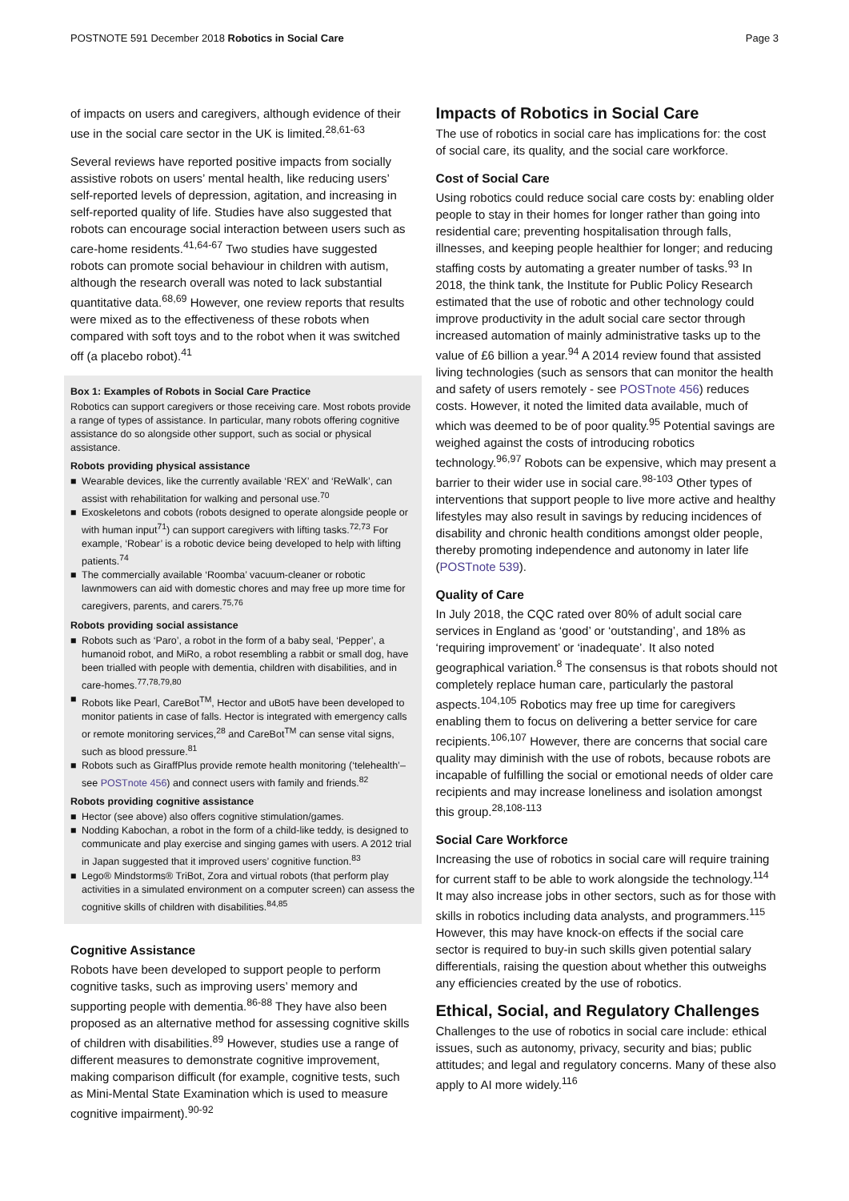POSTNOTE 591 December 2018 Robotics in Social Care
Page 3
of impacts on users and caregivers, although evidence of their use in the social care sector in the UK is limited.<sup>28,61-63</sup>
Several reviews have reported positive impacts from socially assistive robots on users’ mental health, like reducing users’ self-reported levels of depression, agitation, and increasing in self-reported quality of life. Studies have also suggested that robots can encourage social interaction between users such as care-home residents.<sup>41,64-67</sup> Two studies have suggested robots can promote social behaviour in children with autism, although the research overall was noted to lack substantial quantitative data.<sup>68,69</sup> However, one review reports that results were mixed as to the effectiveness of these robots when compared with soft toys and to the robot when it was switched off (a placebo robot).<sup>41</sup>
Box 1: Examples of Robots in Social Care Practice
Robotics can support caregivers or those receiving care. Most robots provide a range of types of assistance. In particular, many robots offering cognitive assistance do so alongside other support, such as social or physical assistance.
Robots providing physical assistance
■ Wearable devices, like the currently available ‘REX’ and ‘ReWalk’, can assist with rehabilitation for walking and personal use.<sup>70</sup>
■ Exoskeletons and cobots (robots designed to operate alongside people or with human input<sup>71</sup>) can support caregivers with lifting tasks.<sup>72,73</sup> For example, ‘Robear’ is a robotic device being developed to help with lifting patients.<sup>74</sup>
■ The commercially available ‘Roomba’ vacuum-cleaner or robotic lawnmowers can aid with domestic chores and may free up more time for caregivers, parents, and carers.<sup>75,76</sup>
Robots providing social assistance
■ Robots such as ‘Paro’, a robot in the form of a baby seal, ‘Pepper’, a humanoid robot, and MiRo, a robot resembling a rabbit or small dog, have been trialled with people with dementia, children with disabilities, and in care-homes.<sup>77,78,79,80</sup>
■ Robots like Pearl, CareBot<sup>TM</sup>, Hector and uBot5 have been developed to monitor patients in case of falls. Hector is integrated with emergency calls or remote monitoring services,<sup>28</sup> and CareBot<sup>TM</sup> can sense vital signs, such as blood pressure.<sup>81</sup>
■ Robots such as GiraffPlus provide remote health monitoring (‘telehealth’–see POSTnote 456) and connect users with family and friends.<sup>82</sup>
Robots providing cognitive assistance
■ Hector (see above) also offers cognitive stimulation/games.
■ Nodding Kabochan, a robot in the form of a child-like teddy, is designed to communicate and play exercise and singing games with users. A 2012 trial in Japan suggested that it improved users’ cognitive function.<sup>83</sup>
■ Lego® Mindstorms® TriBot, Zora and virtual robots (that perform play activities in a simulated environment on a computer screen) can assess the cognitive skills of children with disabilities.<sup>84,85</sup>
Cognitive Assistance
Robots have been developed to support people to perform cognitive tasks, such as improving users’ memory and supporting people with dementia.<sup>86-88</sup> They have also been proposed as an alternative method for assessing cognitive skills of children with disabilities.<sup>89</sup> However, studies use a range of different measures to demonstrate cognitive improvement, making comparison difficult (for example, cognitive tests, such as Mini-Mental State Examination which is used to measure cognitive impairment).<sup>90-92</sup>
Impacts of Robotics in Social Care
The use of robotics in social care has implications for: the cost of social care, its quality, and the social care workforce.
Cost of Social Care
Using robotics could reduce social care costs by: enabling older people to stay in their homes for longer rather than going into residential care; preventing hospitalisation through falls, illnesses, and keeping people healthier for longer; and reducing staffing costs by automating a greater number of tasks.<sup>93</sup> In 2018, the think tank, the Institute for Public Policy Research estimated that the use of robotic and other technology could improve productivity in the adult social care sector through increased automation of mainly administrative tasks up to the value of £6 billion a year.<sup>94</sup> A 2014 review found that assisted living technologies (such as sensors that can monitor the health and safety of users remotely - see POSTnote 456) reduces costs. However, it noted the limited data available, much of which was deemed to be of poor quality.<sup>95</sup> Potential savings are weighed against the costs of introducing robotics technology.<sup>96,97</sup> Robots can be expensive, which may present a barrier to their wider use in social care.<sup>98-103</sup> Other types of interventions that support people to live more active and healthy lifestyles may also result in savings by reducing incidences of disability and chronic health conditions amongst older people, thereby promoting independence and autonomy in later life (POSTnote 539).
Quality of Care
In July 2018, the CQC rated over 80% of adult social care services in England as ‘good’ or ‘outstanding’, and 18% as ‘requiring improvement’ or ‘inadequate’. It also noted geographical variation.<sup>8</sup> The consensus is that robots should not completely replace human care, particularly the pastoral aspects.<sup>104,105</sup> Robotics may free up time for caregivers enabling them to focus on delivering a better service for care recipients.<sup>106,107</sup> However, there are concerns that social care quality may diminish with the use of robots, because robots are incapable of fulfilling the social or emotional needs of older care recipients and may increase loneliness and isolation amongst this group.<sup>28,108-113</sup>
Social Care Workforce
Increasing the use of robotics in social care will require training for current staff to be able to work alongside the technology.<sup>114</sup> It may also increase jobs in other sectors, such as for those with skills in robotics including data analysts, and programmers.<sup>115</sup> However, this may have knock-on effects if the social care sector is required to buy-in such skills given potential salary differentials, raising the question about whether this outweighs any efficiencies created by the use of robotics.
Ethical, Social, and Regulatory Challenges
Challenges to the use of robotics in social care include: ethical issues, such as autonomy, privacy, security and bias; public attitudes; and legal and regulatory concerns. Many of these also apply to AI more widely.<sup>116</sup>